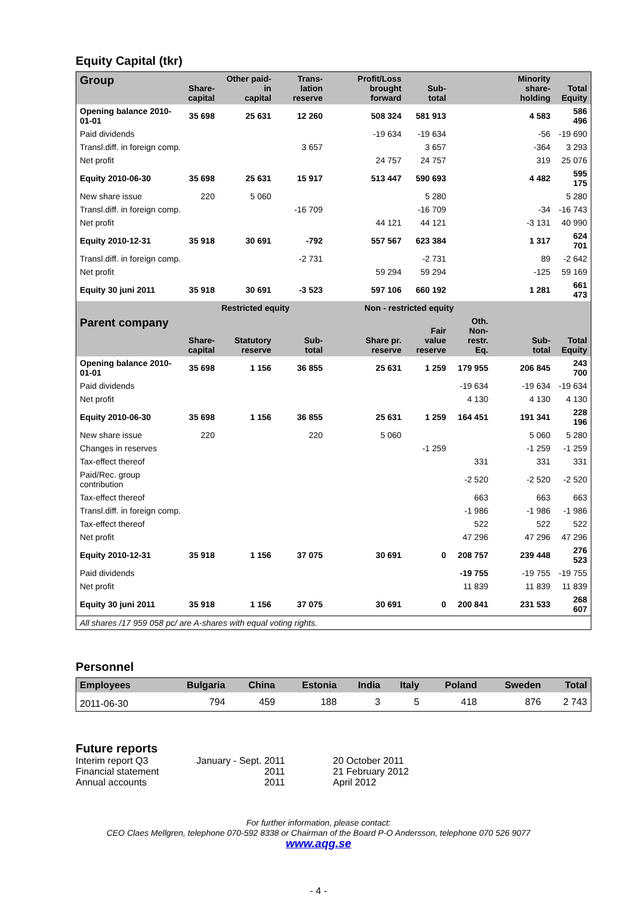Equity Capital (tkr)
| Group | Share- capital | Other paid-in capital | Trans-lation reserve | Profit/Loss brought forward | Sub- total | | Minority share- holding | Total Equity |
| --- | --- | --- | --- | --- | --- | --- | --- | --- |
| Opening balance 2010-01-01 | 35 698 | 25 631 | 12 260 | 508 324 | 581 913 | | 4 583 | 586 496 |
| Paid dividends | | | | -19 634 | -19 634 | | -56 | -19 690 |
| Transl.diff. in foreign comp. | | | 3 657 | | 3 657 | | -364 | 3 293 |
| Net profit | | | | 24 757 | 24 757 | | 319 | 25 076 |
| Equity 2010-06-30 | 35 698 | 25 631 | 15 917 | 513 447 | 590 693 | | 4 482 | 595 175 |
| New share issue | 220 | 5 060 | | | 5 280 | | | 5 280 |
| Transl.diff. in foreign comp. | | | -16 709 | | -16 709 | | -34 | -16 743 |
| Net profit | | | | 44 121 | 44 121 | | -3 131 | 40 990 |
| Equity 2010-12-31 | 35 918 | 30 691 | -792 | 557 567 | 623 384 | | 1 317 | 624 701 |
| Transl.diff. in foreign comp. | | | -2 731 | | -2 731 | | 89 | -2 642 |
| Net profit | | | | 59 294 | 59 294 | | -125 | 59 169 |
| Equity 30 juni 2011 | 35 918 | 30 691 | -3 523 | 597 106 | 660 192 | | 1 281 | 661 473 |
| | Restricted equity | | | Non - restricted equity | | | | |
| Parent company | Share- capital | Statutory reserve | Sub- total | Share pr. reserve | Fair value reserve | Oth. Non- restr. Eq. | Sub- total | Total Equity |
| Opening balance 2010-01-01 | 35 698 | 1 156 | 36 855 | 25 631 | 1 259 | 179 955 | 206 845 | 243 700 |
| Paid dividends | | | | | | -19 634 | -19 634 | -19 634 |
| Net profit | | | | | | 4 130 | 4 130 | 4 130 |
| Equity 2010-06-30 | 35 698 | 1 156 | 36 855 | 25 631 | 1 259 | 164 451 | 191 341 | 228 196 |
| New share issue | 220 | | 220 | 5 060 | | | 5 060 | 5 280 |
| Changes in reserves | | | | | -1 259 | | -1 259 | -1 259 |
| Tax-effect thereof | | | | | | 331 | 331 | 331 |
| Paid/Rec. group contribution | | | | | | -2 520 | -2 520 | -2 520 |
| Tax-effect thereof | | | | | | 663 | 663 | 663 |
| Transl.diff. in foreign comp. | | | | | | -1 986 | -1 986 | -1 986 |
| Tax-effect thereof | | | | | | 522 | 522 | 522 |
| Net profit | | | | | | 47 296 | 47 296 | 47 296 |
| Equity 2010-12-31 | 35 918 | 1 156 | 37 075 | 30 691 | 0 | 208 757 | 239 448 | 276 523 |
| Paid dividends | | | | | | -19 755 | -19 755 | -19 755 |
| Net profit | | | | | | 11 839 | 11 839 | 11 839 |
| Equity 30 juni 2011 | 35 918 | 1 156 | 37 075 | 30 691 | 0 | 200 841 | 231 533 | 268 607 |
| All shares /17 959 058 pc/ are A-shares with equal voting rights. | | | | | | | | |
Personnel
| Employees | Bulgaria | China | Estonia | India | Italy | Poland | Sweden | Total |
| --- | --- | --- | --- | --- | --- | --- | --- | --- |
| 2011-06-30 | 794 | 459 | 188 | 3 | 5 | 418 | 876 | 2 743 |
Future reports
| Interim report Q3 | January - Sept. 2011 | 20 October 2011 |
| Financial statement | 2011 | 21 February 2012 |
| Annual accounts | 2011 | April 2012 |
For further information, please contact:
CEO Claes Mellgren, telephone 070-592 8338 or Chairman of the Board P-O Andersson, telephone 070 526 9077
www.aqg.se
- 4 -